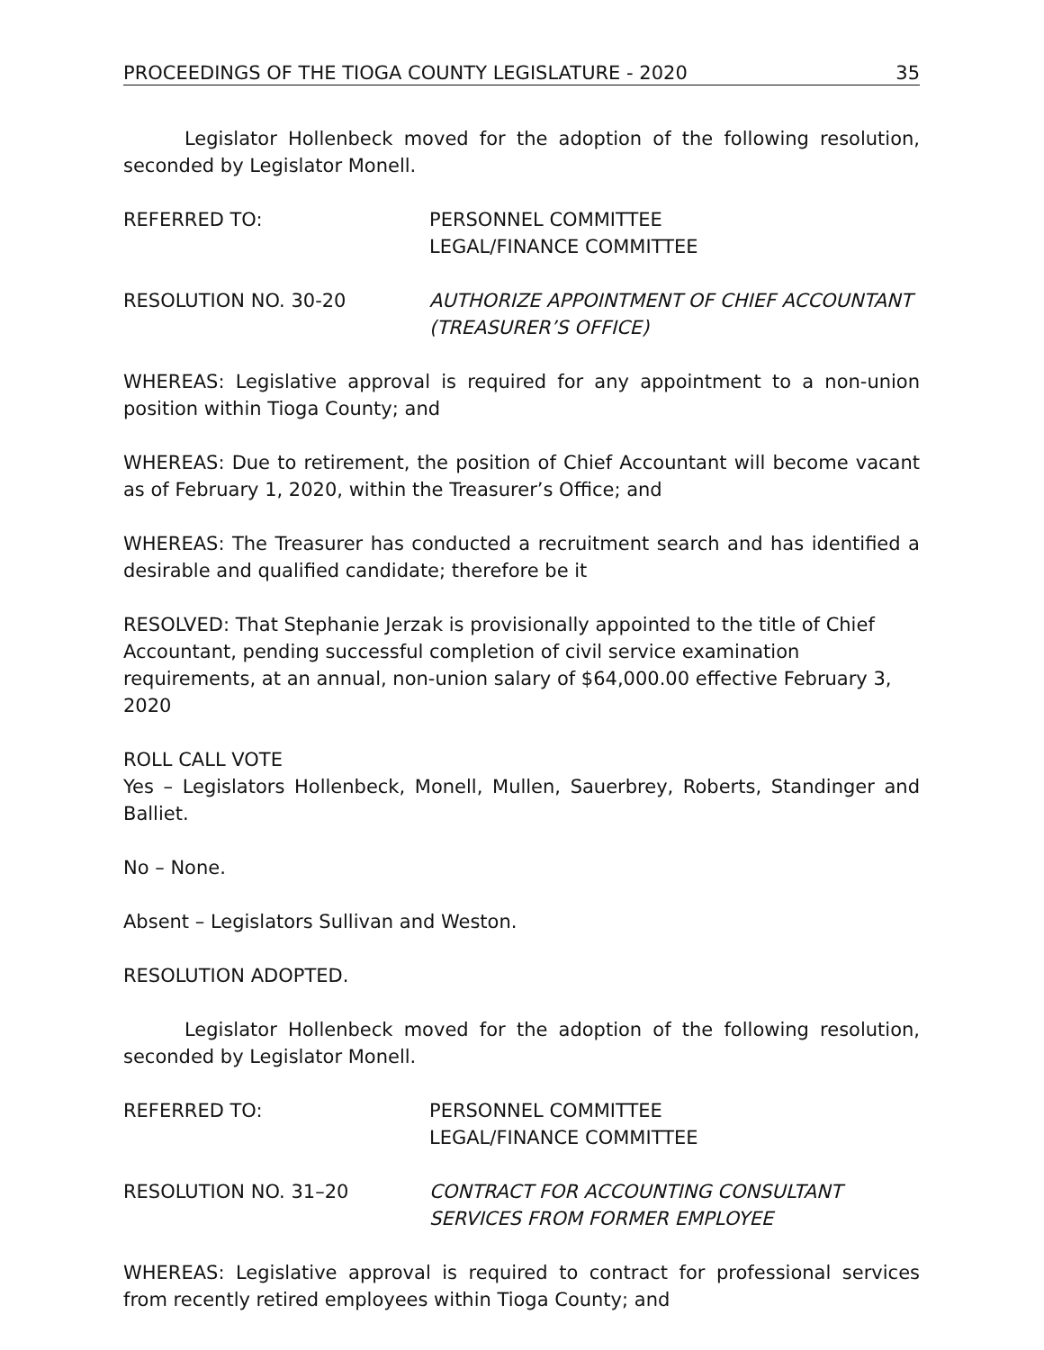PROCEEDINGS OF THE TIOGA COUNTY LEGISLATURE - 2020 35
Legislator Hollenbeck moved for the adoption of the following resolution, seconded by Legislator Monell.
REFERRED TO: PERSONNEL COMMITTEE
LEGAL/FINANCE COMMITTEE
RESOLUTION NO. 30-20 AUTHORIZE APPOINTMENT OF CHIEF ACCOUNTANT (TREASURER’S OFFICE)
WHEREAS: Legislative approval is required for any appointment to a non-union position within Tioga County; and
WHEREAS: Due to retirement, the position of Chief Accountant will become vacant as of February 1, 2020, within the Treasurer’s Office; and
WHEREAS: The Treasurer has conducted a recruitment search and has identified a desirable and qualified candidate; therefore be it
RESOLVED: That Stephanie Jerzak is provisionally appointed to the title of Chief Accountant, pending successful completion of civil service examination requirements, at an annual, non-union salary of $64,000.00 effective February 3, 2020
ROLL CALL VOTE
Yes – Legislators Hollenbeck, Monell, Mullen, Sauerbrey, Roberts, Standinger and Balliet.
No – None.
Absent – Legislators Sullivan and Weston.
RESOLUTION ADOPTED.
Legislator Hollenbeck moved for the adoption of the following resolution, seconded by Legislator Monell.
REFERRED TO: PERSONNEL COMMITTEE
LEGAL/FINANCE COMMITTEE
RESOLUTION NO. 31–20 CONTRACT FOR ACCOUNTING CONSULTANT SERVICES FROM FORMER EMPLOYEE
WHEREAS: Legislative approval is required to contract for professional services from recently retired employees within Tioga County; and